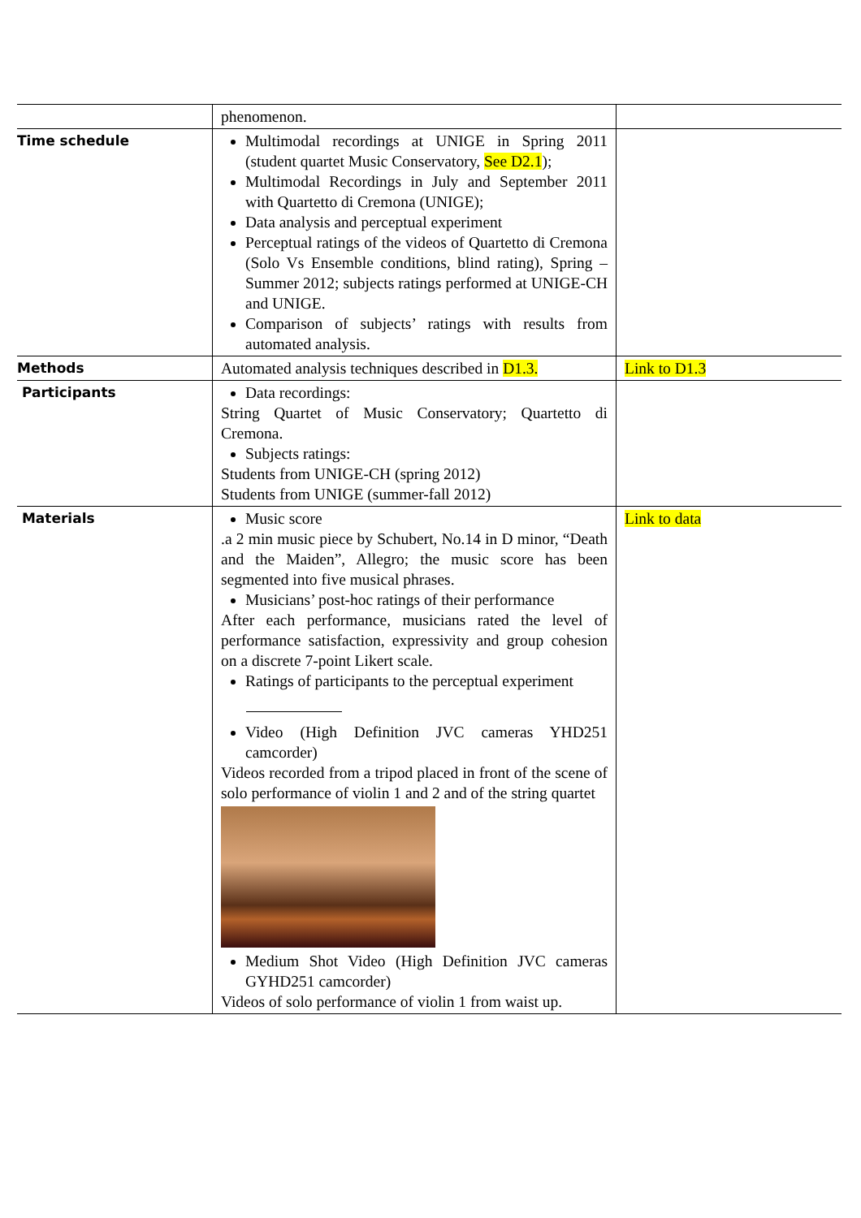| | phenomenon. | |
| Time schedule | Multimodal recordings at UNIGE in Spring 2011 (student quartet Music Conservatory, See D2.1 ); Multimodal Recordings in July and September 2011 with Quartetto di Cremona (UNIGE); Data analysis and perceptual experiment Perceptual ratings of the videos of Quartetto di Cremona (Solo Vs Ensemble conditions, blind rating), Spring – Summer 2012; subjects ratings performed at UNIGE-CH and UNIGE. Comparison of subjects’ ratings with results from automated analysis. | |
| Methods | Automated analysis techniques described in D1.3. | Link to D1.3 |
| Participants | Data recordings: String Quartet of Music Conservatory; Quartetto di Cremona. Subjects ratings: Students from UNIGE-CH (spring 2012) Students from UNIGE (summer-fall 2012) | |
| Materials | Music score .a 2 min music piece by Schubert, No.14 in D minor, “Death and the Maiden”, Allegro; the music score has been segmented into five musical phrases. Musicians’ post-hoc ratings of their performance After each performance, musicians rated the level of performance satisfaction, expressivity and group cohesion on a discrete 7-point Likert scale. Ratings of participants to the perceptual experiment Video (High Definition JVC cameras YHD251 camcorder) Videos recorded from a tripod placed in front of the scene of solo performance of violin 1 and 2 and of the string quartet Medium Shot Video (High Definition JVC cameras GYHD251 camcorder) Videos of solo performance of violin 1 from waist up. | Link to data |